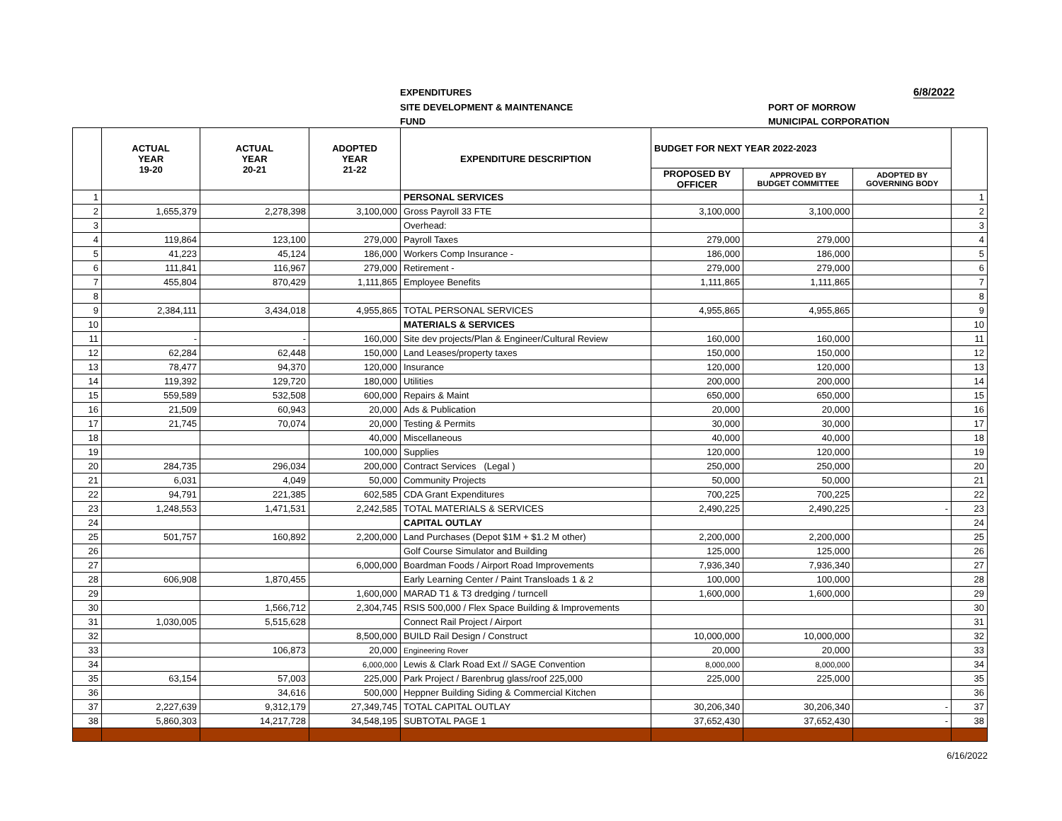EXPENDITURES 6/8/2022
SITE DEVELOPMENT & MAINTENANCE PORT OF MORROW
FUND MUNICIPAL CORPORATION
| | ACTUAL YEAR 19-20 | ACTUAL YEAR 20-21 | ADOPTED YEAR 21-22 | EXPENDITURE DESCRIPTION | BUDGET FOR NEXT YEAR 2022-2023 | | | |
| --- | --- | --- | --- | --- | --- | --- | --- | --- |
| | | | | | PROPOSED BY OFFICER | APPROVED BY BUDGET COMMITTEE | ADOPTED BY GOVERNING BODY | |
| 1 | | | | PERSONAL SERVICES | | | | 1 |
| 2 | 1,655,379 | 2,278,398 | 3,100,000 | Gross Payroll 33 FTE | 3,100,000 | 3,100,000 | | 2 |
| 3 | | | | Overhead: | | | | 3 |
| 4 | 119,864 | 123,100 | 279,000 | Payroll Taxes | 279,000 | 279,000 | | 4 |
| 5 | 41,223 | 45,124 | 186,000 | Workers Comp Insurance - | 186,000 | 186,000 | | 5 |
| 6 | 111,841 | 116,967 | 279,000 | Retirement - | 279,000 | 279,000 | | 6 |
| 7 | 455,804 | 870,429 | 1,111,865 | Employee Benefits | 1,111,865 | 1,111,865 | | 7 |
| 8 | | | | | | | | 8 |
| 9 | 2,384,111 | 3,434,018 | 4,955,865 | TOTAL PERSONAL SERVICES | 4,955,865 | 4,955,865 | | 9 |
| 10 | | | | MATERIALS & SERVICES | | | | 10 |
| 11 | - | - | 160,000 | Site dev projects/Plan & Engineer/Cultural Review | 160,000 | 160,000 | | 11 |
| 12 | 62,284 | 62,448 | 150,000 | Land Leases/property taxes | 150,000 | 150,000 | | 12 |
| 13 | 78,477 | 94,370 | 120,000 | Insurance | 120,000 | 120,000 | | 13 |
| 14 | 119,392 | 129,720 | 180,000 | Utilities | 200,000 | 200,000 | | 14 |
| 15 | 559,589 | 532,508 | 600,000 | Repairs & Maint | 650,000 | 650,000 | | 15 |
| 16 | 21,509 | 60,943 | 20,000 | Ads & Publication | 20,000 | 20,000 | | 16 |
| 17 | 21,745 | 70,074 | 20,000 | Testing & Permits | 30,000 | 30,000 | | 17 |
| 18 | | | 40,000 | Miscellaneous | 40,000 | 40,000 | | 18 |
| 19 | | | 100,000 | Supplies | 120,000 | 120,000 | | 19 |
| 20 | 284,735 | 296,034 | 200,000 | Contract Services (Legal ) | 250,000 | 250,000 | | 20 |
| 21 | 6,031 | 4,049 | 50,000 | Community Projects | 50,000 | 50,000 | | 21 |
| 22 | 94,791 | 221,385 | 602,585 | CDA Grant Expenditures | 700,225 | 700,225 | | 22 |
| 23 | 1,248,553 | 1,471,531 | 2,242,585 | TOTAL MATERIALS & SERVICES | 2,490,225 | 2,490,225 | - | 23 |
| 24 | | | | CAPITAL OUTLAY | | | | 24 |
| 25 | 501,757 | 160,892 | 2,200,000 | Land Purchases (Depot $1M + $1.2 M other) | 2,200,000 | 2,200,000 | | 25 |
| 26 | | | | Golf Course Simulator and Building | 125,000 | 125,000 | | 26 |
| 27 | | | 6,000,000 | Boardman Foods / Airport Road Improvements | 7,936,340 | 7,936,340 | | 27 |
| 28 | 606,908 | 1,870,455 | | Early Learning Center / Paint Transloads 1 & 2 | 100,000 | 100,000 | | 28 |
| 29 | | | 1,600,000 | MARAD T1 & T3 dredging / turncell | 1,600,000 | 1,600,000 | | 29 |
| 30 | | 1,566,712 | 2,304,745 | RSIS 500,000 / Flex Space Building & Improvements | | | | 30 |
| 31 | 1,030,005 | 5,515,628 | | Connect Rail Project / Airport | | | | 31 |
| 32 | | | 8,500,000 | BUILD Rail Design / Construct | 10,000,000 | 10,000,000 | | 32 |
| 33 | | 106,873 | 20,000 | Engineering Rover | 20,000 | 20,000 | | 33 |
| 34 | | | 6,000,000 | Lewis & Clark Road Ext // SAGE Convention | 8,000,000 | 8,000,000 | | 34 |
| 35 | 63,154 | 57,003 | 225,000 | Park Project / Barenbrug glass/roof 225,000 | 225,000 | 225,000 | | 35 |
| 36 | | 34,616 | 500,000 | Heppner Building Siding & Commercial Kitchen | | | | 36 |
| 37 | 2,227,639 | 9,312,179 | 27,349,745 | TOTAL CAPITAL OUTLAY | 30,206,340 | 30,206,340 | - | 37 |
| 38 | 5,860,303 | 14,217,728 | 34,548,195 | SUBTOTAL PAGE 1 | 37,652,430 | 37,652,430 | - | 38 |
6/16/2022